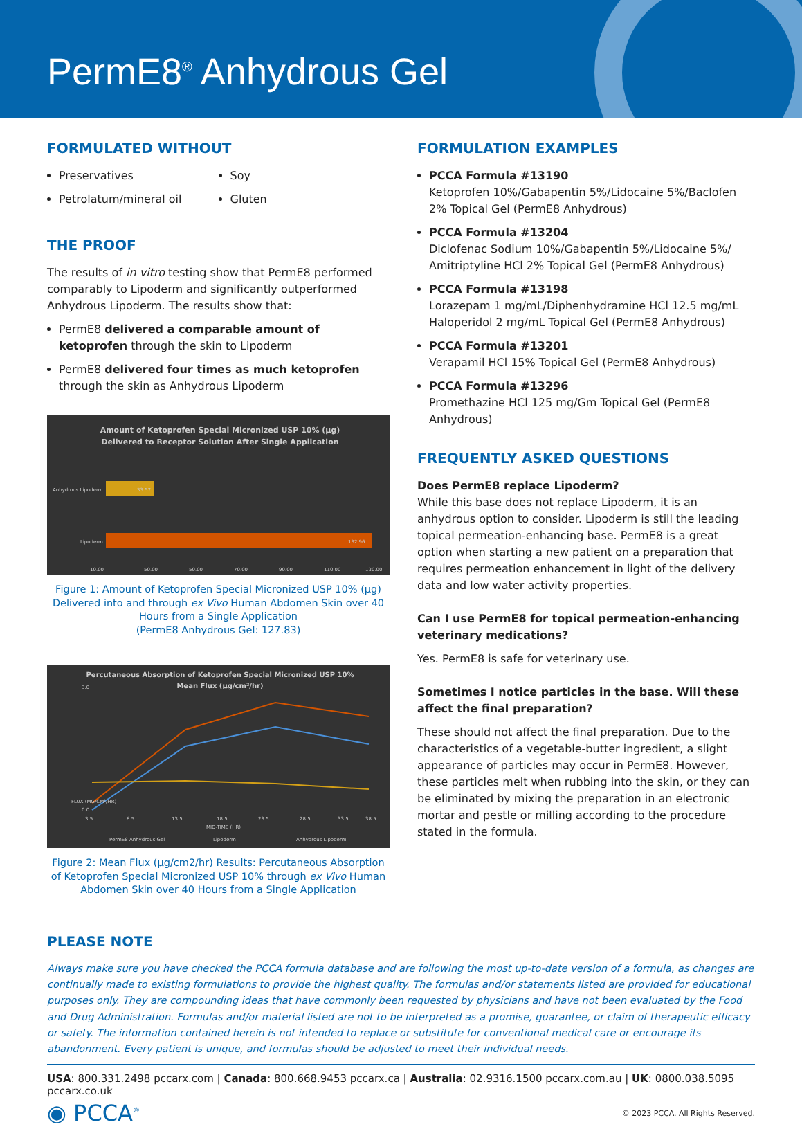PermE8<sup>®</sup> Anhydrous Gel
FORMULATED WITHOUT
Preservatives
Petrolatum/mineral oil
Soy
Gluten
THE PROOF
The results of in vitro testing show that PermE8 performed comparably to Lipoderm and significantly outperformed Anhydrous Lipoderm. The results show that:
PermE8 delivered a comparable amount of ketoprofen through the skin to Lipoderm
PermE8 delivered four times as much ketoprofen through the skin as Anhydrous Lipoderm
Amount of Ketoprofen Special Micronized USP 10% (µg)
Delivered to Receptor Solution After Single Application
Anhydrous Lipoderm
33.57
Lipoderm
132.96
10.00
50.00
50.00
70.00
90.00
110.00
130.00
Figure 1: Amount of Ketoprofen Special Micronized USP 10% (µg) Delivered into and through ex Vivo Human Abdomen Skin over 40 Hours from a Single Application
(PermE8 Anhydrous Gel: 127.83)
Percutaneous Absorption of Ketoprofen Special Micronized USP 10%
Mean Flux (µg/cm²/hr)
3.0
0.0
FLUX (MG/CM²/HR)
3.5
8.5
13.5
18.5
23.5
28.5
33.5
38.5
MID-TIME (HR)
PermE8 Anhydrous Gel
Lipoderm
Anhydrous Lipoderm
Figure 2: Mean Flux (µg/cm2/hr) Results: Percutaneous Absorption of Ketoprofen Special Micronized USP 10% through ex Vivo Human Abdomen Skin over 40 Hours from a Single Application
FORMULATION EXAMPLES
PCCA Formula #13190
Ketoprofen 10%/Gabapentin 5%/Lidocaine 5%/Baclofen 2% Topical Gel (PermE8 Anhydrous)
PCCA Formula #13204
Diclofenac Sodium 10%/Gabapentin 5%/Lidocaine 5%/ Amitriptyline HCl 2% Topical Gel (PermE8 Anhydrous)
PCCA Formula #13198
Lorazepam 1 mg/mL/Diphenhydramine HCl 12.5 mg/mL Haloperidol 2 mg/mL Topical Gel (PermE8 Anhydrous)
PCCA Formula #13201
Verapamil HCl 15% Topical Gel (PermE8 Anhydrous)
PCCA Formula #13296
Promethazine HCl 125 mg/Gm Topical Gel (PermE8 Anhydrous)
FREQUENTLY ASKED QUESTIONS
Does PermE8 replace Lipoderm?
While this base does not replace Lipoderm, it is an anhydrous option to consider. Lipoderm is still the leading topical permeation-enhancing base. PermE8 is a great option when starting a new patient on a preparation that requires permeation enhancement in light of the delivery data and low water activity properties.
Can I use PermE8 for topical permeation-enhancing veterinary medications?
Yes. PermE8 is safe for veterinary use.
Sometimes I notice particles in the base. Will these affect the final preparation?
These should not affect the final preparation. Due to the characteristics of a vegetable-butter ingredient, a slight appearance of particles may occur in PermE8. However, these particles melt when rubbing into the skin, or they can be eliminated by mixing the preparation in an electronic mortar and pestle or milling according to the procedure stated in the formula.
PLEASE NOTE
Always make sure you have checked the PCCA formula database and are following the most up-to-date version of a formula, as changes are continually made to existing formulations to provide the highest quality. The formulas and/or statements listed are provided for educational purposes only. They are compounding ideas that have commonly been requested by physicians and have not been evaluated by the Food and Drug Administration. Formulas and/or material listed are not to be interpreted as a promise, guarantee, or claim of therapeutic efficacy or safety. The information contained herein is not intended to replace or substitute for conventional medical care or encourage its abandonment. Every patient is unique, and formulas should be adjusted to meet their individual needs.
USA: 800.331.2498 pccarx.com | Canada: 800.668.9453 pccarx.ca | Australia: 02.9316.1500 pccarx.com.au | UK: 0800.038.5095 pccarx.co.uk
◉ PCCA<sup>®</sup> © 2023 PCCA. All Rights Reserved.